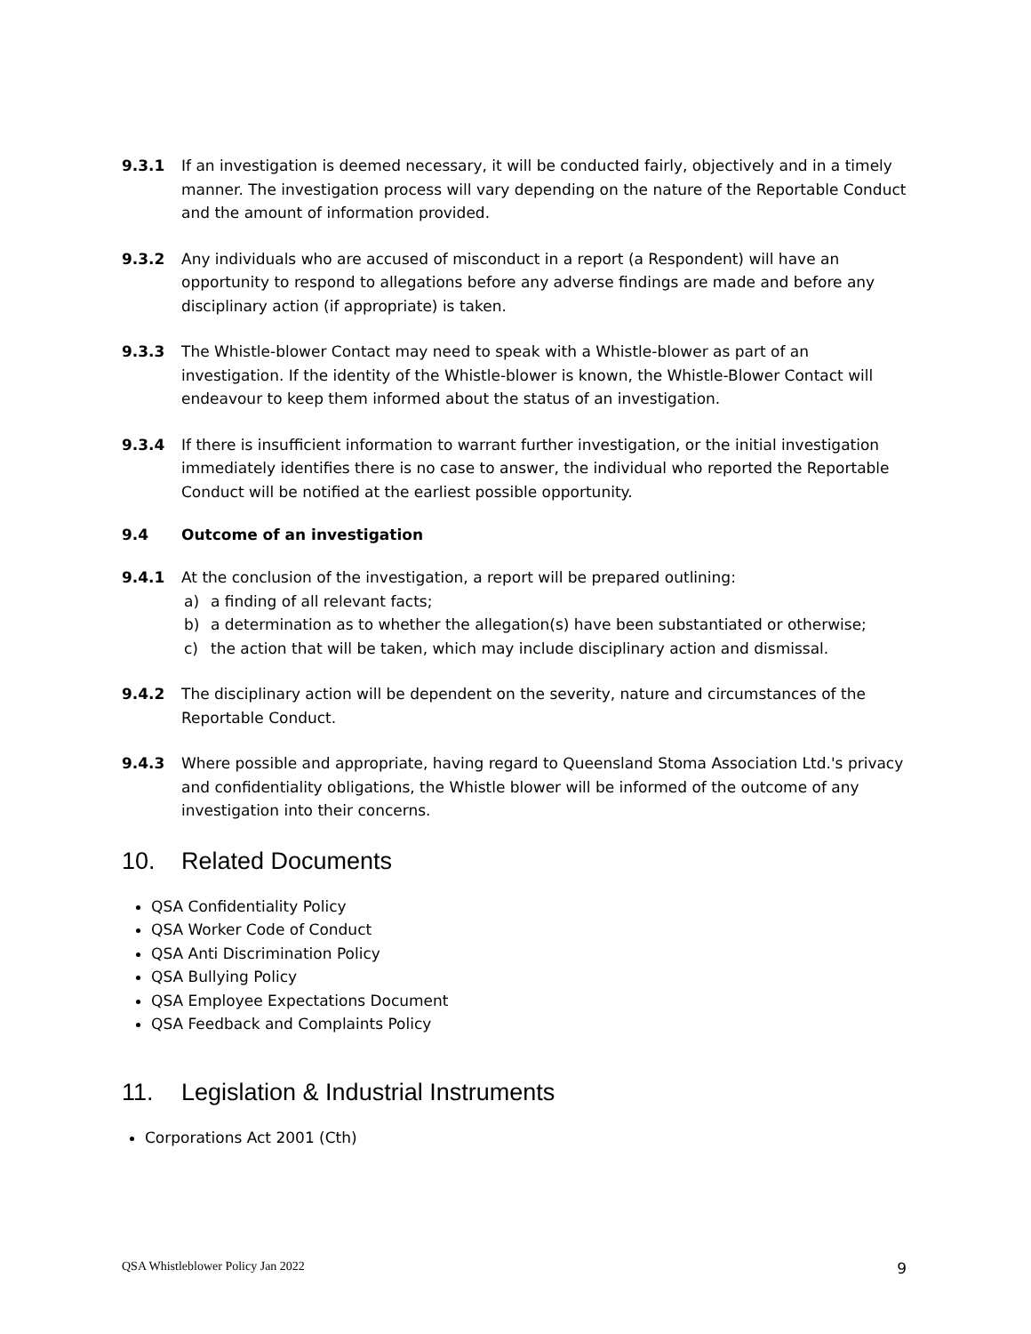9.3.1 If an investigation is deemed necessary, it will be conducted fairly, objectively and in a timely manner. The investigation process will vary depending on the nature of the Reportable Conduct and the amount of information provided.
9.3.2 Any individuals who are accused of misconduct in a report (a Respondent) will have an opportunity to respond to allegations before any adverse findings are made and before any disciplinary action (if appropriate) is taken.
9.3.3 The Whistle-blower Contact may need to speak with a Whistle-blower as part of an investigation. If the identity of the Whistle-blower is known, the Whistle-Blower Contact will endeavour to keep them informed about the status of an investigation.
9.3.4 If there is insufficient information to warrant further investigation, or the initial investigation immediately identifies there is no case to answer, the individual who reported the Reportable Conduct will be notified at the earliest possible opportunity.
9.4 Outcome of an investigation
9.4.1 At the conclusion of the investigation, a report will be prepared outlining:
a) a finding of all relevant facts;
b) a determination as to whether the allegation(s) have been substantiated or otherwise;
c) the action that will be taken, which may include disciplinary action and dismissal.
9.4.2 The disciplinary action will be dependent on the severity, nature and circumstances of the Reportable Conduct.
9.4.3 Where possible and appropriate, having regard to Queensland Stoma Association Ltd.'s privacy and confidentiality obligations, the Whistle blower will be informed of the outcome of any investigation into their concerns.
10. Related Documents
QSA Confidentiality Policy
QSA Worker Code of Conduct
QSA Anti Discrimination Policy
QSA Bullying Policy
QSA Employee Expectations Document
QSA Feedback and Complaints Policy
11. Legislation & Industrial Instruments
Corporations Act 2001 (Cth)
QSA Whistleblower Policy Jan 2022 9